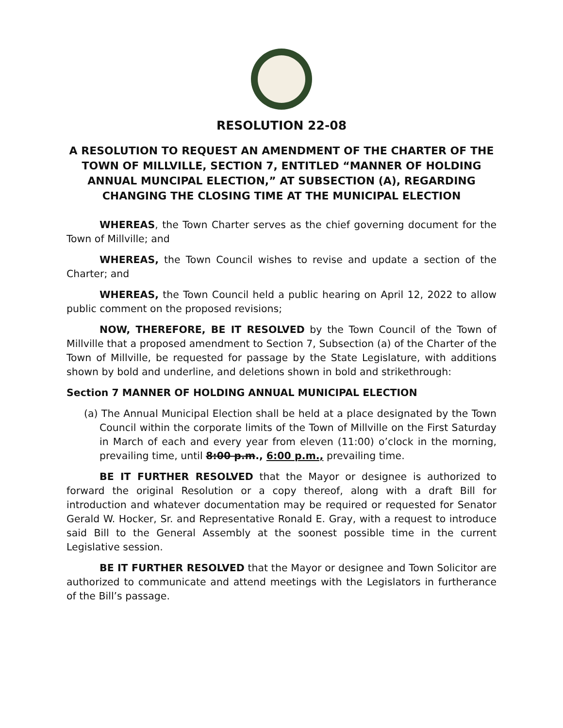RESOLUTION 22-08
A RESOLUTION TO REQUEST AN AMENDMENT OF THE CHARTER OF THE TOWN OF MILLVILLE, SECTION 7, ENTITLED “MANNER OF HOLDING ANNUAL MUNCIPAL ELECTION,” AT SUBSECTION (A), REGARDING CHANGING THE CLOSING TIME AT THE MUNICIPAL ELECTION
WHEREAS, the Town Charter serves as the chief governing document for the Town of Millville; and
WHEREAS, the Town Council wishes to revise and update a section of the Charter; and
WHEREAS, the Town Council held a public hearing on April 12, 2022 to allow public comment on the proposed revisions;
NOW, THEREFORE, BE IT RESOLVED by the Town Council of the Town of Millville that a proposed amendment to Section 7, Subsection (a) of the Charter of the Town of Millville, be requested for passage by the State Legislature, with additions shown by bold and underline, and deletions shown in bold and strikethrough:
Section 7 MANNER OF HOLDING ANNUAL MUNICIPAL ELECTION
(a) The Annual Municipal Election shall be held at a place designated by the Town Council within the corporate limits of the Town of Millville on the First Saturday in March of each and every year from eleven (11:00) o’clock in the morning, prevailing time, until 8:00 p.m., 6:00 p.m., prevailing time.
BE IT FURTHER RESOLVED that the Mayor or designee is authorized to forward the original Resolution or a copy thereof, along with a draft Bill for introduction and whatever documentation may be required or requested for Senator Gerald W. Hocker, Sr. and Representative Ronald E. Gray, with a request to introduce said Bill to the General Assembly at the soonest possible time in the current Legislative session.
BE IT FURTHER RESOLVED that the Mayor or designee and Town Solicitor are authorized to communicate and attend meetings with the Legislators in furtherance of the Bill’s passage.